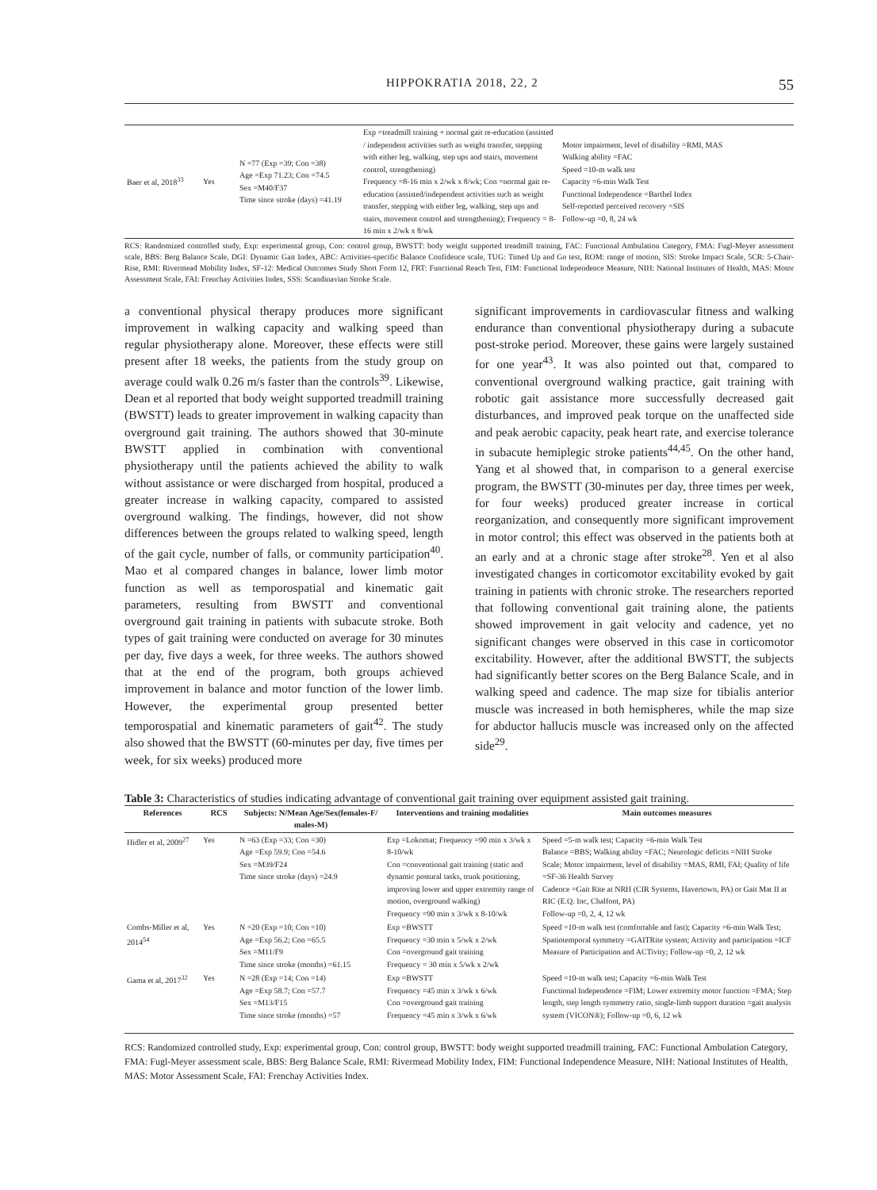HIPPOKRATIA 2018, 22, 2 55
| Baer et al, 2018<sup>33</sup> | Yes | N =77 (Exp =39; Con =38) Age =Exp 71.23; Con =74.5 Sex =M40/F37 Time since stroke (days) =41.19 | Exp =treadmill training + normal gait re-education (assisted / independent activities such as weight transfer, stepping with either leg, walking, step ups and stairs, movement control, strengthening) Frequency =8-16 min x 2/wk x 8/wk; Con =normal gait re-education (assisted/independent activities such as weight transfer, stepping with either leg, walking, step ups and stairs, movement control and strengthening); Frequency = 8-16 min x 2/wk x 8/wk | Motor impairment, level of disability =RMI, MAS Walking ability =FAC Speed =10-m walk test Capacity =6-min Walk Test Functional Independence =Barthel Index Self-reported perceived recovery =SIS Follow-up =0, 8, 24 wk |
RCS: Randomized controlled study, Exp: experimental group, Con: control group, BWSTT: body weight supported treadmill training, FAC: Functional Ambulation Category, FMA: Fugl-Meyer assessment scale, BBS: Berg Balance Scale, DGI: Dynamic Gait Index, ABC: Activities-specific Balance Confidence scale, TUG: Timed Up and Go test, ROM: range of motion, SIS: Stroke Impact Scale, 5CR: 5-Chair-Rise, RMI: Rivermead Mobility Index, SF-12: Medical Outcomes Study Short Form 12, FRT: Functional Reach Test, FIM: Functional Independence Measure, NIH: National Institutes of Health, MAS: Motor Assessment Scale, FAI: Frenchay Activities Index, SSS: Scandinavian Stroke Scale.
a conventional physical therapy produces more significant improvement in walking capacity and walking speed than regular physiotherapy alone. Moreover, these effects were still present after 18 weeks, the patients from the study group on average could walk 0.26 m/s faster than the controls<sup>39</sup>. Likewise, Dean et al reported that body weight supported treadmill training (BWSTT) leads to greater improvement in walking capacity than overground gait training. The authors showed that 30-minute BWSTT applied in combination with conventional physiotherapy until the patients achieved the ability to walk without assistance or were discharged from hospital, produced a greater increase in walking capacity, compared to assisted overground walking. The findings, however, did not show differences between the groups related to walking speed, length of the gait cycle, number of falls, or community participation<sup>40</sup>. Mao et al compared changes in balance, lower limb motor function as well as temporospatial and kinematic gait parameters, resulting from BWSTT and conventional overground gait training in patients with subacute stroke. Both types of gait training were conducted on average for 30 minutes per day, five days a week, for three weeks. The authors showed that at the end of the program, both groups achieved improvement in balance and motor function of the lower limb. However, the experimental group presented better temporospatial and kinematic parameters of gait<sup>42</sup>. The study also showed that the BWSTT (60-minutes per day, five times per week, for six weeks) produced more
significant improvements in cardiovascular fitness and walking endurance than conventional physiotherapy during a subacute post-stroke period. Moreover, these gains were largely sustained for one year<sup>43</sup>. It was also pointed out that, compared to conventional overground walking practice, gait training with robotic gait assistance more successfully decreased gait disturbances, and improved peak torque on the unaffected side and peak aerobic capacity, peak heart rate, and exercise tolerance in subacute hemiplegic stroke patients<sup>44,45</sup>. On the other hand, Yang et al showed that, in comparison to a general exercise program, the BWSTT (30-minutes per day, three times per week, for four weeks) produced greater increase in cortical reorganization, and consequently more significant improvement in motor control; this effect was observed in the patients both at an early and at a chronic stage after stroke<sup>28</sup>. Yen et al also investigated changes in corticomotor excitability evoked by gait training in patients with chronic stroke. The researchers reported that following conventional gait training alone, the patients showed improvement in gait velocity and cadence, yet no significant changes were observed in this case in corticomotor excitability. However, after the additional BWSTT, the subjects had significantly better scores on the Berg Balance Scale, and in walking speed and cadence. The map size for tibialis anterior muscle was increased in both hemispheres, while the map size for abductor hallucis muscle was increased only on the affected side<sup>29</sup>.
Table 3: Characteristics of studies indicating advantage of conventional gait training over equipment assisted gait training.
| References | RCS | Subjects: N/Mean Age/Sex(females-F/ males-M) | Interventions and training modalities | Main outcomes measures |
| --- | --- | --- | --- | --- |
| Hidler et al, 2009<sup>27</sup> | Yes | N =63 (Exp =33; Con =30) Age =Exp 59.9; Con =54.6 Sex =M39/F24 Time since stroke (days) =24.9 | Exp =Lokomat; Frequency =90 min x 3/wk x 8-10/wk Con =conventional gait training (static and dynamic postural tasks, trunk positioning, improving lower and upper extremity range of motion, overground walking) Frequency =90 min x 3/wk x 8-10/wk | Speed =5-m walk test; Capacity =6-min Walk Test Balance =BBS; Walking ability =FAC; Neurologic deficits =NIH Stroke Scale; Motor impairment, level of disability =MAS, RMI, FAI; Quality of life =SF-36 Health Survey Cadence =Gait Rite at NRH (CIR Systems, Havertown, PA) or Gait Mat II at RIC (E.Q. Inc, Chalfont, PA) Follow-up =0, 2, 4, 12 wk |
| Combs-Miller et al, 2014<sup>54</sup> | Yes | N =20 (Exp =10; Con =10) Age =Exp 56.2; Con =65.5 Sex =M11/F9 Time since stroke (months) =61.15 | Exp =BWSTT Frequency =30 min x 5/wk x 2/wk Con =overground gait training Frequency = 30 min x 5/wk x 2/wk | Speed =10-m walk test (comfortable and fast); Capacity =6-min Walk Test; Spatiotemporal symmetry =GAITRite system; Activity and participation =ICF Measure of Participation and ACTivity; Follow-up =0, 2, 12 wk |
| Gama et al, 2017<sup>32</sup> | Yes | N =28 (Exp =14; Con =14) Age =Exp 58.7; Con =57.7 Sex =M13/F15 Time since stroke (months) =57 | Exp =BWSTT Frequency =45 min x 3/wk x 6/wk Con =overground gait training Frequency =45 min x 3/wk x 6/wk | Speed =10-m walk test; Capacity =6-min Walk Test Functional Independence =FIM; Lower extremity motor function =FMA; Step length, step length symmetry ratio, single-limb support duration =gait analysis system (VICON®); Follow-up =0, 6, 12 wk |
RCS: Randomized controlled study, Exp: experimental group, Con: control group, BWSTT: body weight supported treadmill training, FAC: Functional Ambulation Category, FMA: Fugl-Meyer assessment scale, BBS: Berg Balance Scale, RMI: Rivermead Mobility Index, FIM: Functional Independence Measure, NIH: National Institutes of Health, MAS: Motor Assessment Scale, FAI: Frenchay Activities Index.